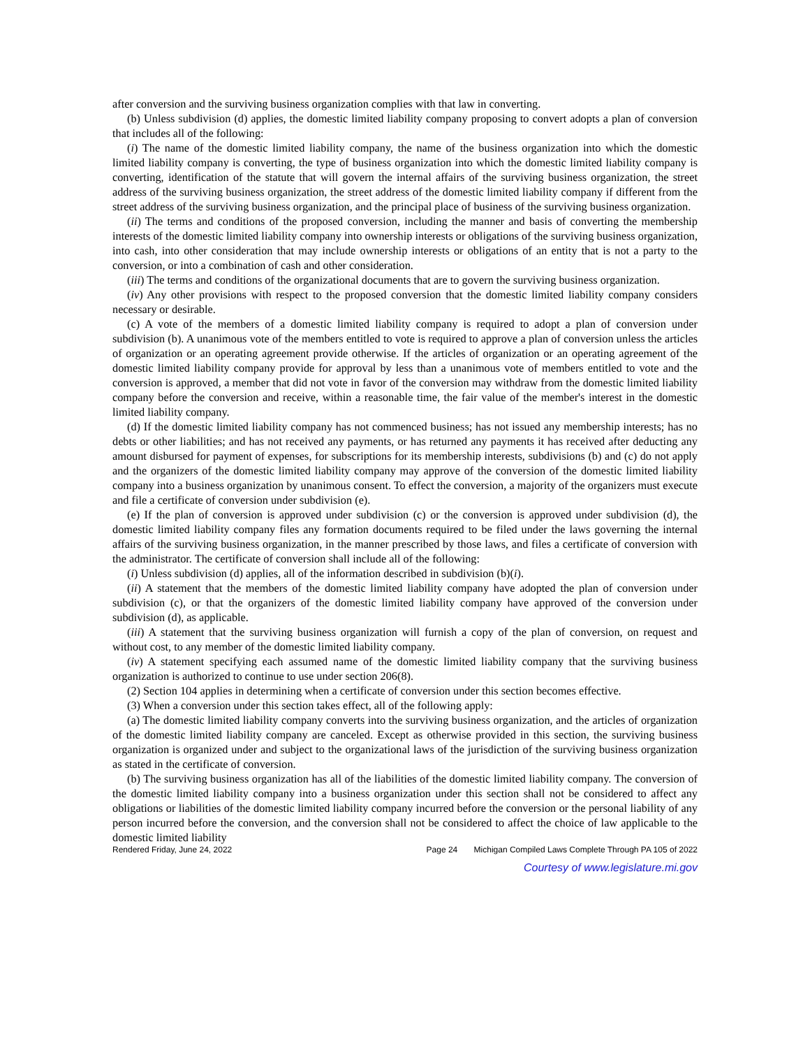after conversion and the surviving business organization complies with that law in converting.
(b) Unless subdivision (d) applies, the domestic limited liability company proposing to convert adopts a plan of conversion that includes all of the following:
(i) The name of the domestic limited liability company, the name of the business organization into which the domestic limited liability company is converting, the type of business organization into which the domestic limited liability company is converting, identification of the statute that will govern the internal affairs of the surviving business organization, the street address of the surviving business organization, the street address of the domestic limited liability company if different from the street address of the surviving business organization, and the principal place of business of the surviving business organization.
(ii) The terms and conditions of the proposed conversion, including the manner and basis of converting the membership interests of the domestic limited liability company into ownership interests or obligations of the surviving business organization, into cash, into other consideration that may include ownership interests or obligations of an entity that is not a party to the conversion, or into a combination of cash and other consideration.
(iii) The terms and conditions of the organizational documents that are to govern the surviving business organization.
(iv) Any other provisions with respect to the proposed conversion that the domestic limited liability company considers necessary or desirable.
(c) A vote of the members of a domestic limited liability company is required to adopt a plan of conversion under subdivision (b). A unanimous vote of the members entitled to vote is required to approve a plan of conversion unless the articles of organization or an operating agreement provide otherwise. If the articles of organization or an operating agreement of the domestic limited liability company provide for approval by less than a unanimous vote of members entitled to vote and the conversion is approved, a member that did not vote in favor of the conversion may withdraw from the domestic limited liability company before the conversion and receive, within a reasonable time, the fair value of the member's interest in the domestic limited liability company.
(d) If the domestic limited liability company has not commenced business; has not issued any membership interests; has no debts or other liabilities; and has not received any payments, or has returned any payments it has received after deducting any amount disbursed for payment of expenses, for subscriptions for its membership interests, subdivisions (b) and (c) do not apply and the organizers of the domestic limited liability company may approve of the conversion of the domestic limited liability company into a business organization by unanimous consent. To effect the conversion, a majority of the organizers must execute and file a certificate of conversion under subdivision (e).
(e) If the plan of conversion is approved under subdivision (c) or the conversion is approved under subdivision (d), the domestic limited liability company files any formation documents required to be filed under the laws governing the internal affairs of the surviving business organization, in the manner prescribed by those laws, and files a certificate of conversion with the administrator. The certificate of conversion shall include all of the following:
(i) Unless subdivision (d) applies, all of the information described in subdivision (b)(i).
(ii) A statement that the members of the domestic limited liability company have adopted the plan of conversion under subdivision (c), or that the organizers of the domestic limited liability company have approved of the conversion under subdivision (d), as applicable.
(iii) A statement that the surviving business organization will furnish a copy of the plan of conversion, on request and without cost, to any member of the domestic limited liability company.
(iv) A statement specifying each assumed name of the domestic limited liability company that the surviving business organization is authorized to continue to use under section 206(8).
(2) Section 104 applies in determining when a certificate of conversion under this section becomes effective.
(3) When a conversion under this section takes effect, all of the following apply:
(a) The domestic limited liability company converts into the surviving business organization, and the articles of organization of the domestic limited liability company are canceled. Except as otherwise provided in this section, the surviving business organization is organized under and subject to the organizational laws of the jurisdiction of the surviving business organization as stated in the certificate of conversion.
(b) The surviving business organization has all of the liabilities of the domestic limited liability company. The conversion of the domestic limited liability company into a business organization under this section shall not be considered to affect any obligations or liabilities of the domestic limited liability company incurred before the conversion or the personal liability of any person incurred before the conversion, and the conversion shall not be considered to affect the choice of law applicable to the domestic limited liability
Rendered Friday, June 24, 2022 Page 24 Michigan Compiled Laws Complete Through PA 105 of 2022
Courtesy of www.legislature.mi.gov